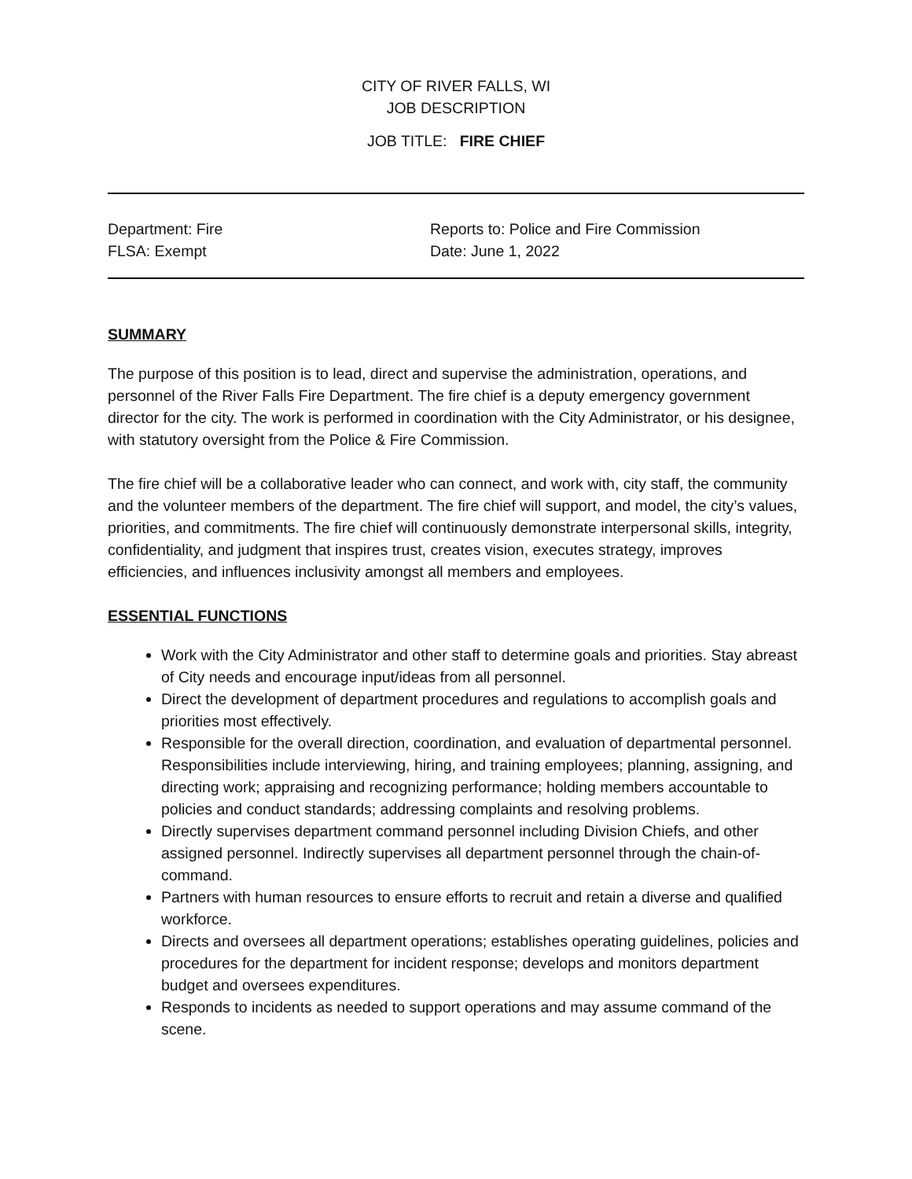CITY OF RIVER FALLS, WI
JOB DESCRIPTION
JOB TITLE: FIRE CHIEF
Department: Fire
FLSA: Exempt
Reports to: Police and Fire Commission
Date: June 1, 2022
SUMMARY
The purpose of this position is to lead, direct and supervise the administration, operations, and personnel of the River Falls Fire Department. The fire chief is a deputy emergency government director for the city. The work is performed in coordination with the City Administrator, or his designee, with statutory oversight from the Police & Fire Commission.
The fire chief will be a collaborative leader who can connect, and work with, city staff, the community and the volunteer members of the department. The fire chief will support, and model, the city’s values, priorities, and commitments. The fire chief will continuously demonstrate interpersonal skills, integrity, confidentiality, and judgment that inspires trust, creates vision, executes strategy, improves efficiencies, and influences inclusivity amongst all members and employees.
ESSENTIAL FUNCTIONS
Work with the City Administrator and other staff to determine goals and priorities. Stay abreast of City needs and encourage input/ideas from all personnel.
Direct the development of department procedures and regulations to accomplish goals and priorities most effectively.
Responsible for the overall direction, coordination, and evaluation of departmental personnel. Responsibilities include interviewing, hiring, and training employees; planning, assigning, and directing work; appraising and recognizing performance; holding members accountable to policies and conduct standards; addressing complaints and resolving problems.
Directly supervises department command personnel including Division Chiefs, and other assigned personnel. Indirectly supervises all department personnel through the chain-of-command.
Partners with human resources to ensure efforts to recruit and retain a diverse and qualified workforce.
Directs and oversees all department operations; establishes operating guidelines, policies and procedures for the department for incident response; develops and monitors department budget and oversees expenditures.
Responds to incidents as needed to support operations and may assume command of the scene.